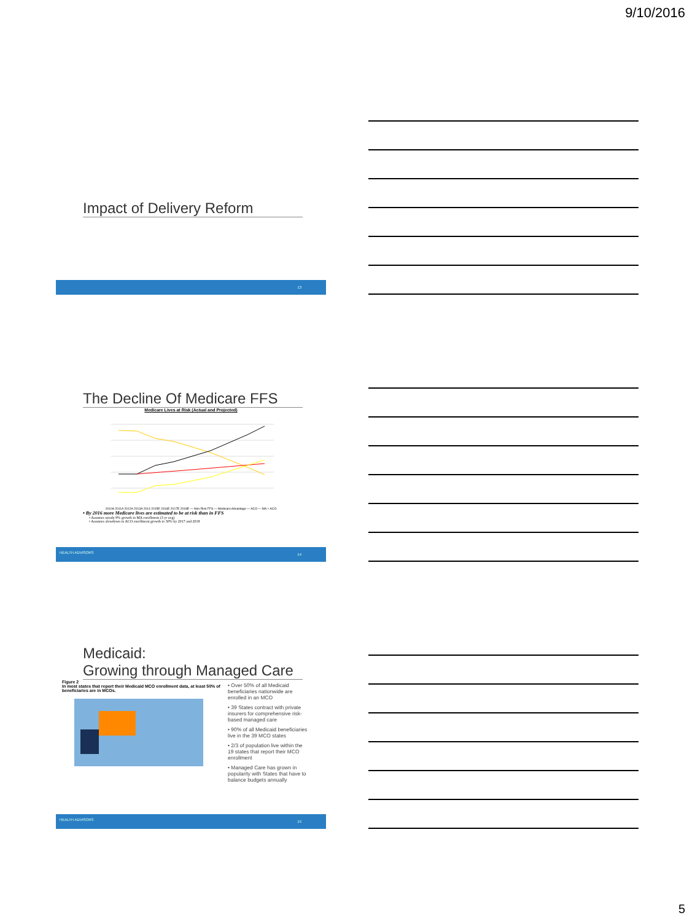9/10/2016
Impact of Delivery Reform
13
The Decline Of Medicare FFS
Medicare Lives at Risk (Actual and Projected)
2010A 2011A 2012A 2013A 2014 2015E 2016E 2017E 2018E — Non-Risk FFS — Medicare Advantage — ACO — MA + ACO
• By 2016 more Medicare lives are estimated to be at risk than in FFS
• Assumes steady 9% growth in MA enrollment (3 yr avg)
• Assumes slowdown in ACO enrollment growth to 30% by 2017 and 2018
HEALTH ADVISORS 14
Medicaid:
Growing through Managed Care
Figure 2
In most states that report their Medicaid MCO enrollment data, at least 50% of beneficiaries are in MCOs.
• Over 50% of all Medicaid beneficiaries nationwide are enrolled in an MCO
• 39 States contract with private insurers for comprehensive risk-based managed care
• 90% of all Medicaid beneficiaries live in the 39 MCO states
• 2/3 of population live within the 19 states that report their MCO enrollment
• Managed Care has grown in popularity with States that have to balance budgets annually
HEALTH ADVISORS 15
5